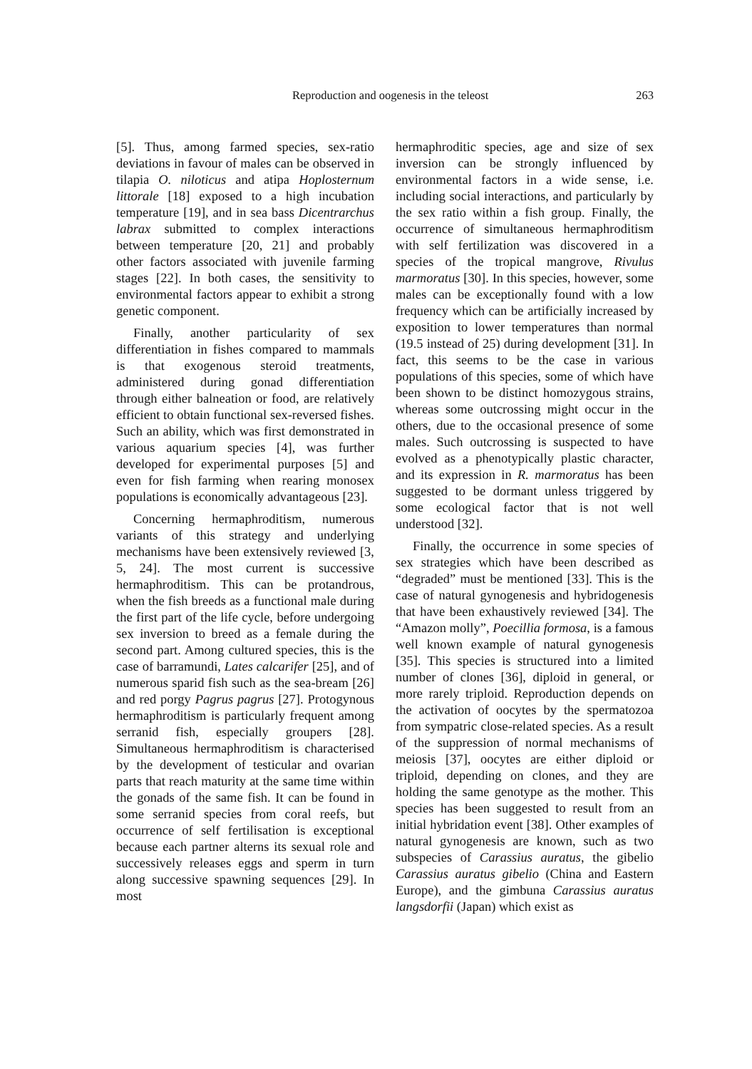Reproduction and oogenesis in the teleost 263
[5]. Thus, among farmed species, sex-ratio deviations in favour of males can be observed in tilapia O. niloticus and atipa Hoplosternum littorale [18] exposed to a high incubation temperature [19], and in sea bass Dicentrarchus labrax submitted to complex interactions between temperature [20, 21] and probably other factors associated with juvenile farming stages [22]. In both cases, the sensitivity to environmental factors appear to exhibit a strong genetic component.
Finally, another particularity of sex differentiation in fishes compared to mammals is that exogenous steroid treatments, administered during gonad differentiation through either balneation or food, are relatively efficient to obtain functional sex-reversed fishes. Such an ability, which was first demonstrated in various aquarium species [4], was further developed for experimental purposes [5] and even for fish farming when rearing monosex populations is economically advantageous [23].
Concerning hermaphroditism, numerous variants of this strategy and underlying mechanisms have been extensively reviewed [3, 5, 24]. The most current is successive hermaphroditism. This can be protandrous, when the fish breeds as a functional male during the first part of the life cycle, before undergoing sex inversion to breed as a female during the second part. Among cultured species, this is the case of barramundi, Lates calcarifer [25], and of numerous sparid fish such as the sea-bream [26] and red porgy Pagrus pagrus [27]. Protogynous hermaphroditism is particularly frequent among serranid fish, especially groupers [28]. Simultaneous hermaphroditism is characterised by the development of testicular and ovarian parts that reach maturity at the same time within the gonads of the same fish. It can be found in some serranid species from coral reefs, but occurrence of self fertilisation is exceptional because each partner alterns its sexual role and successively releases eggs and sperm in turn along successive spawning sequences [29]. In most
hermaphroditic species, age and size of sex inversion can be strongly influenced by environmental factors in a wide sense, i.e. including social interactions, and particularly by the sex ratio within a fish group. Finally, the occurrence of simultaneous hermaphroditism with self fertilization was discovered in a species of the tropical mangrove, Rivulus marmoratus [30]. In this species, however, some males can be exceptionally found with a low frequency which can be artificially increased by exposition to lower temperatures than normal (19.5 instead of 25) during development [31]. In fact, this seems to be the case in various populations of this species, some of which have been shown to be distinct homozygous strains, whereas some outcrossing might occur in the others, due to the occasional presence of some males. Such outcrossing is suspected to have evolved as a phenotypically plastic character, and its expression in R. marmoratus has been suggested to be dormant unless triggered by some ecological factor that is not well understood [32].
Finally, the occurrence in some species of sex strategies which have been described as “degraded” must be mentioned [33]. This is the case of natural gynogenesis and hybridogenesis that have been exhaustively reviewed [34]. The “Amazon molly”, Poecillia formosa, is a famous well known example of natural gynogenesis [35]. This species is structured into a limited number of clones [36], diploid in general, or more rarely triploid. Reproduction depends on the activation of oocytes by the spermatozoa from sympatric close-related species. As a result of the suppression of normal mechanisms of meiosis [37], oocytes are either diploid or triploid, depending on clones, and they are holding the same genotype as the mother. This species has been suggested to result from an initial hybridation event [38]. Other examples of natural gynogenesis are known, such as two subspecies of Carassius auratus, the gibelio Carassius auratus gibelio (China and Eastern Europe), and the gimbuna Carassius auratus langsdorfii (Japan) which exist as